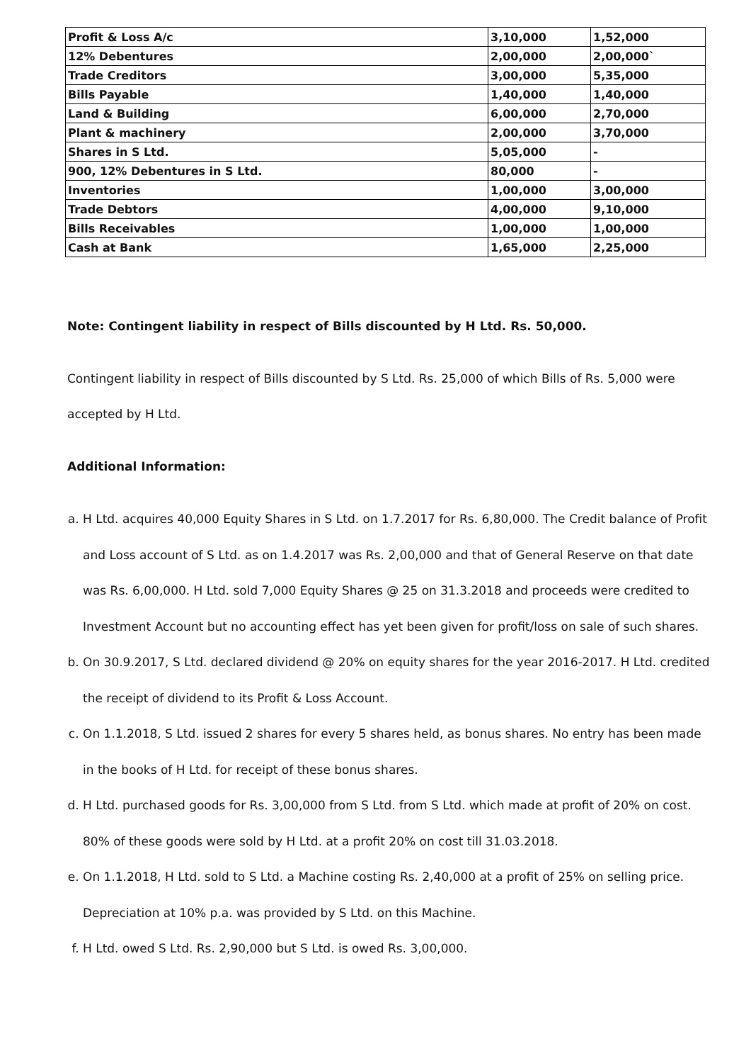| Profit & Loss A/c | 3,10,000 | 1,52,000 |
| 12% Debentures | 2,00,000 | 2,00,000` |
| Trade Creditors | 3,00,000 | 5,35,000 |
| Bills Payable | 1,40,000 | 1,40,000 |
| Land & Building | 6,00,000 | 2,70,000 |
| Plant & machinery | 2,00,000 | 3,70,000 |
| Shares in S Ltd. | 5,05,000 | - |
| 900, 12% Debentures in S Ltd. | 80,000 | - |
| Inventories | 1,00,000 | 3,00,000 |
| Trade Debtors | 4,00,000 | 9,10,000 |
| Bills Receivables | 1,00,000 | 1,00,000 |
| Cash at Bank | 1,65,000 | 2,25,000 |
Note: Contingent liability in respect of Bills discounted by H Ltd. Rs. 50,000.
Contingent liability in respect of Bills discounted by S Ltd. Rs. 25,000 of which Bills of Rs. 5,000 were accepted by H Ltd.
Additional Information:
a. H Ltd. acquires 40,000 Equity Shares in S Ltd. on 1.7.2017 for Rs. 6,80,000. The Credit balance of Profit and Loss account of S Ltd. as on 1.4.2017 was Rs. 2,00,000 and that of General Reserve on that date was Rs. 6,00,000. H Ltd. sold 7,000 Equity Shares @ 25 on 31.3.2018 and proceeds were credited to Investment Account but no accounting effect has yet been given for profit/loss on sale of such shares.
b. On 30.9.2017, S Ltd. declared dividend @ 20% on equity shares for the year 2016-2017. H Ltd. credited the receipt of dividend to its Profit & Loss Account.
c. On 1.1.2018, S Ltd. issued 2 shares for every 5 shares held, as bonus shares. No entry has been made in the books of H Ltd. for receipt of these bonus shares.
d. H Ltd. purchased goods for Rs. 3,00,000 from S Ltd. from S Ltd. which made at profit of 20% on cost. 80% of these goods were sold by H Ltd. at a profit 20% on cost till 31.03.2018.
e. On 1.1.2018, H Ltd. sold to S Ltd. a Machine costing Rs. 2,40,000 at a profit of 25% on selling price. Depreciation at 10% p.a. was provided by S Ltd. on this Machine.
f. H Ltd. owed S Ltd. Rs. 2,90,000 but S Ltd. is owed Rs. 3,00,000.